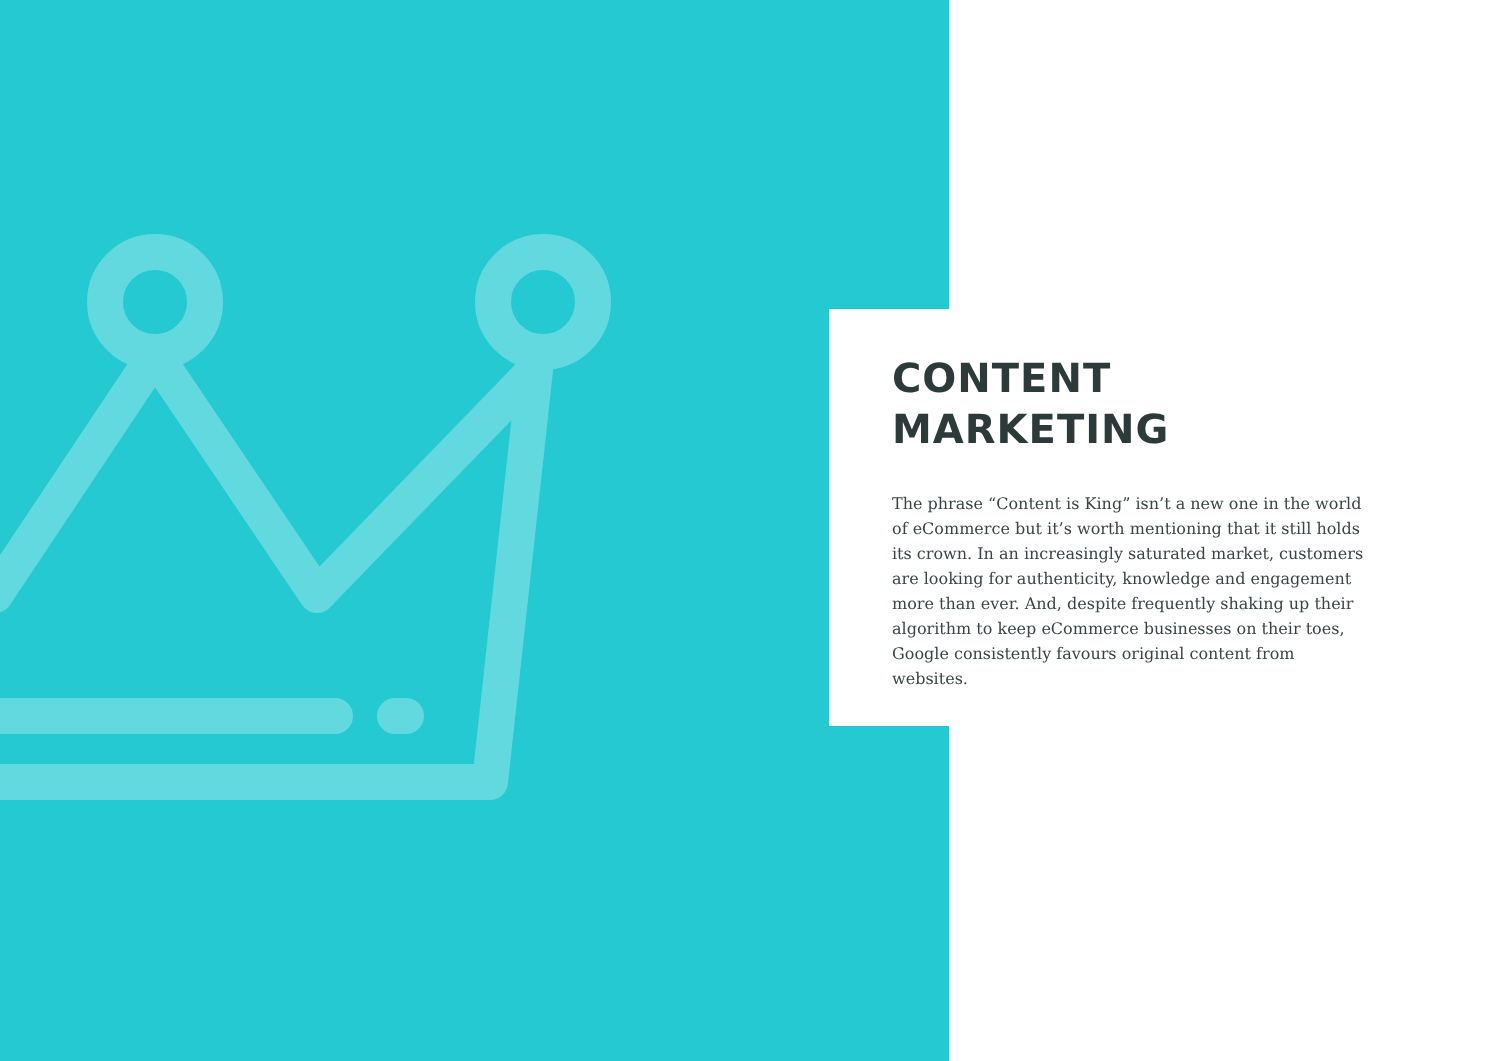CONTENT
MARKETING
The phrase “Content is King” isn’t a new one in the world of eCommerce but it’s worth mentioning that it still holds its crown. In an increasingly saturated market, customers are looking for authenticity, knowledge and engagement more than ever. And, despite frequently shaking up their algorithm to keep eCommerce businesses on their toes, Google consistently favours original content from websites.